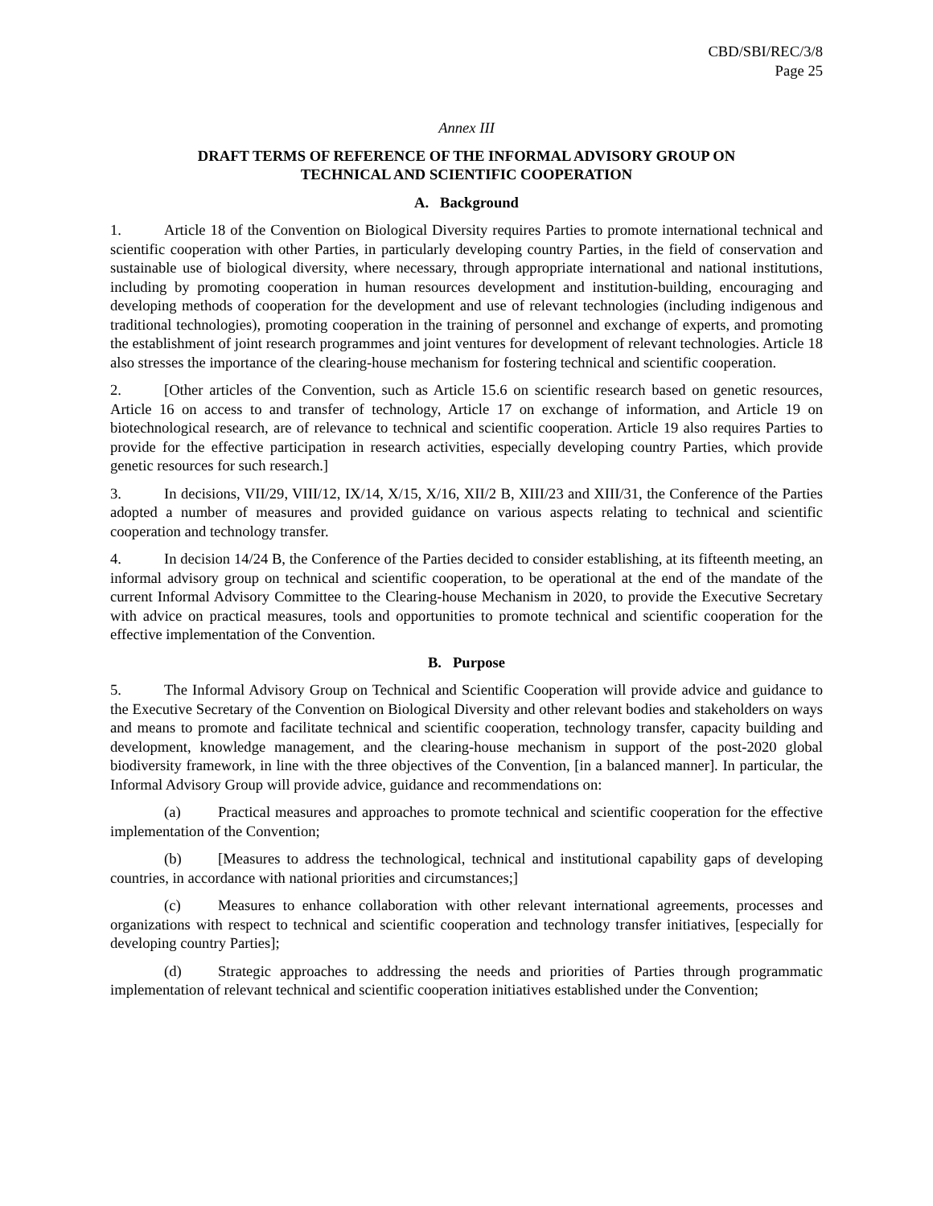CBD/SBI/REC/3/8
Page 25
Annex III
DRAFT TERMS OF REFERENCE OF THE INFORMAL ADVISORY GROUP ON
TECHNICAL AND SCIENTIFIC COOPERATION
A. Background
1. Article 18 of the Convention on Biological Diversity requires Parties to promote international technical and scientific cooperation with other Parties, in particularly developing country Parties, in the field of conservation and sustainable use of biological diversity, where necessary, through appropriate international and national institutions, including by promoting cooperation in human resources development and institution-building, encouraging and developing methods of cooperation for the development and use of relevant technologies (including indigenous and traditional technologies), promoting cooperation in the training of personnel and exchange of experts, and promoting the establishment of joint research programmes and joint ventures for development of relevant technologies. Article 18 also stresses the importance of the clearing-house mechanism for fostering technical and scientific cooperation.
2. [Other articles of the Convention, such as Article 15.6 on scientific research based on genetic resources, Article 16 on access to and transfer of technology, Article 17 on exchange of information, and Article 19 on biotechnological research, are of relevance to technical and scientific cooperation. Article 19 also requires Parties to provide for the effective participation in research activities, especially developing country Parties, which provide genetic resources for such research.]
3. In decisions, VII/29, VIII/12, IX/14, X/15, X/16, XII/2 B, XIII/23 and XIII/31, the Conference of the Parties adopted a number of measures and provided guidance on various aspects relating to technical and scientific cooperation and technology transfer.
4. In decision 14/24 B, the Conference of the Parties decided to consider establishing, at its fifteenth meeting, an informal advisory group on technical and scientific cooperation, to be operational at the end of the mandate of the current Informal Advisory Committee to the Clearing-house Mechanism in 2020, to provide the Executive Secretary with advice on practical measures, tools and opportunities to promote technical and scientific cooperation for the effective implementation of the Convention.
B. Purpose
5. The Informal Advisory Group on Technical and Scientific Cooperation will provide advice and guidance to the Executive Secretary of the Convention on Biological Diversity and other relevant bodies and stakeholders on ways and means to promote and facilitate technical and scientific cooperation, technology transfer, capacity building and development, knowledge management, and the clearing-house mechanism in support of the post-2020 global biodiversity framework, in line with the three objectives of the Convention, [in a balanced manner]. In particular, the Informal Advisory Group will provide advice, guidance and recommendations on:
(a) Practical measures and approaches to promote technical and scientific cooperation for the effective implementation of the Convention;
(b) [Measures to address the technological, technical and institutional capability gaps of developing countries, in accordance with national priorities and circumstances;]
(c) Measures to enhance collaboration with other relevant international agreements, processes and organizations with respect to technical and scientific cooperation and technology transfer initiatives, [especially for developing country Parties];
(d) Strategic approaches to addressing the needs and priorities of Parties through programmatic implementation of relevant technical and scientific cooperation initiatives established under the Convention;